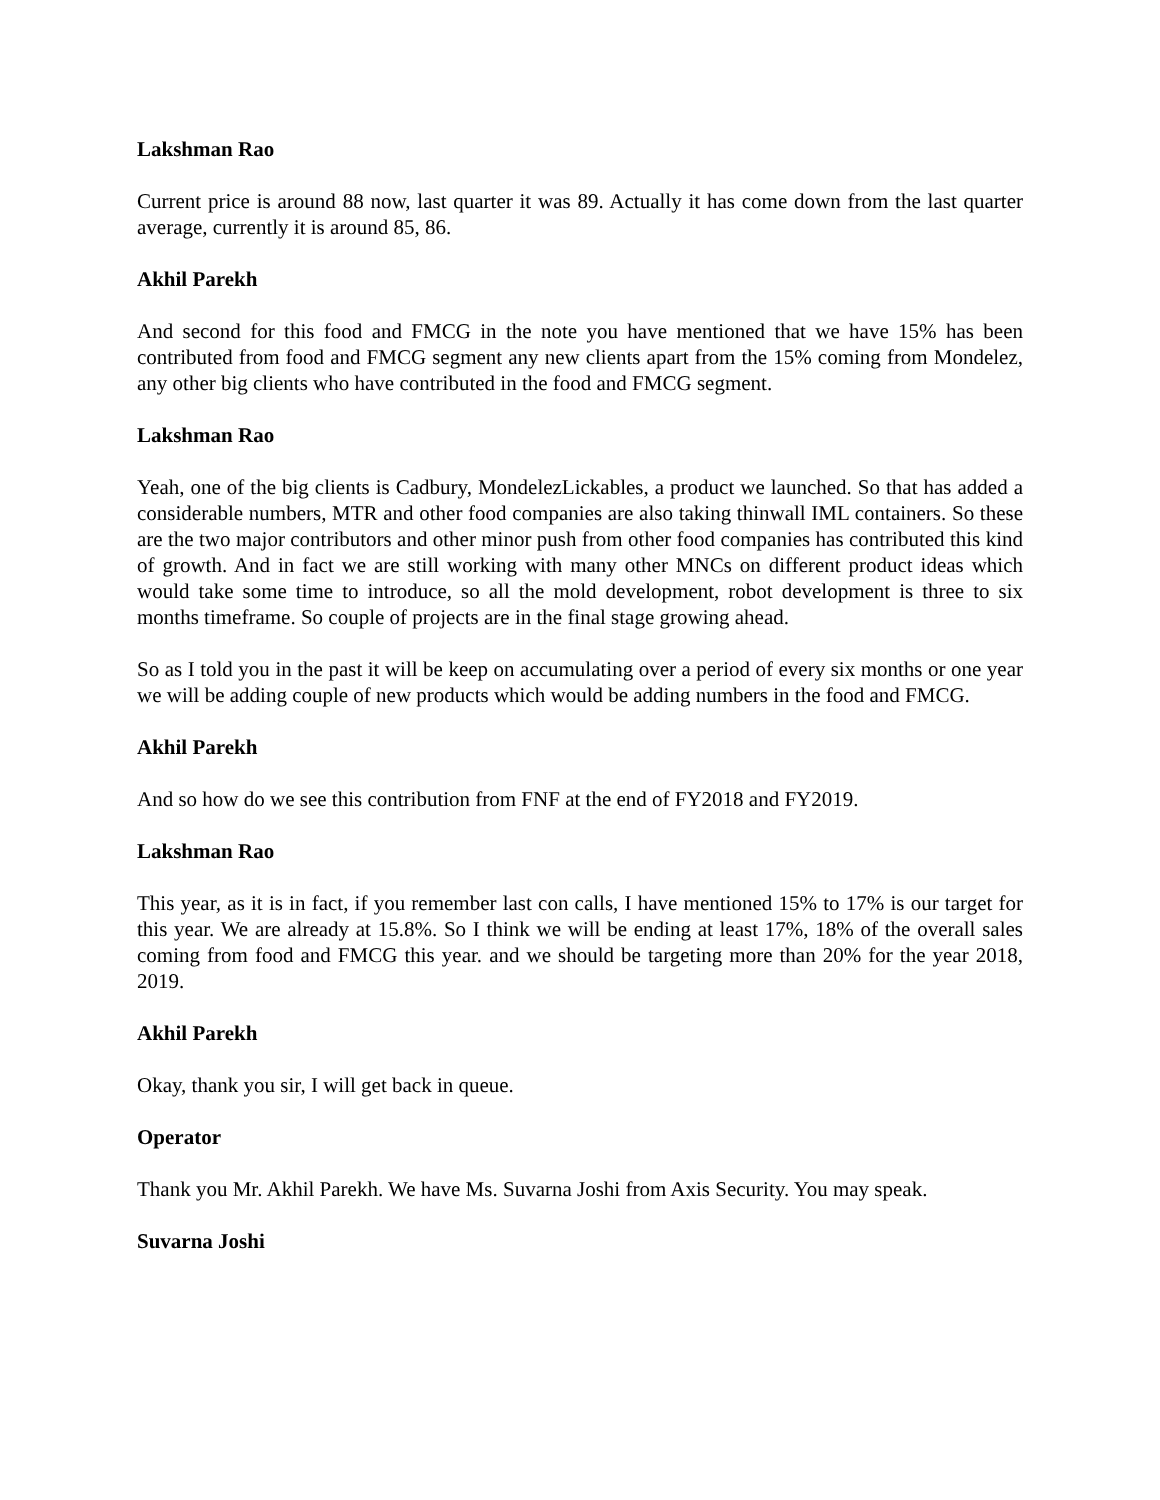Lakshman Rao
Current price is around 88 now, last quarter it was 89. Actually it has come down from the last quarter average, currently it is around 85, 86.
Akhil Parekh
And second for this food and FMCG in the note you have mentioned that we have 15% has been contributed from food and FMCG segment any new clients apart from the 15% coming from Mondelez, any other big clients who have contributed in the food and FMCG segment.
Lakshman Rao
Yeah, one of the big clients is Cadbury, MondelezLickables, a product we launched. So that has added a considerable numbers, MTR and other food companies are also taking thinwall IML containers. So these are the two major contributors and other minor push from other food companies has contributed this kind of growth. And in fact we are still working with many other MNCs on different product ideas which would take some time to introduce, so all the mold development, robot development is three to six months timeframe. So couple of projects are in the final stage growing ahead.
So as I told you in the past it will be keep on accumulating over a period of every six months or one year we will be adding couple of new products which would be adding numbers in the food and FMCG.
Akhil Parekh
And so how do we see this contribution from FNF at the end of FY2018 and FY2019.
Lakshman Rao
This year, as it is in fact, if you remember last con calls, I have mentioned 15% to 17% is our target for this year. We are already at 15.8%. So I think we will be ending at least 17%, 18% of the overall sales coming from food and FMCG this year. and we should be targeting more than 20% for the year 2018, 2019.
Akhil Parekh
Okay, thank you sir, I will get back in queue.
Operator
Thank you Mr. Akhil Parekh. We have Ms. Suvarna Joshi from Axis Security. You may speak.
Suvarna Joshi